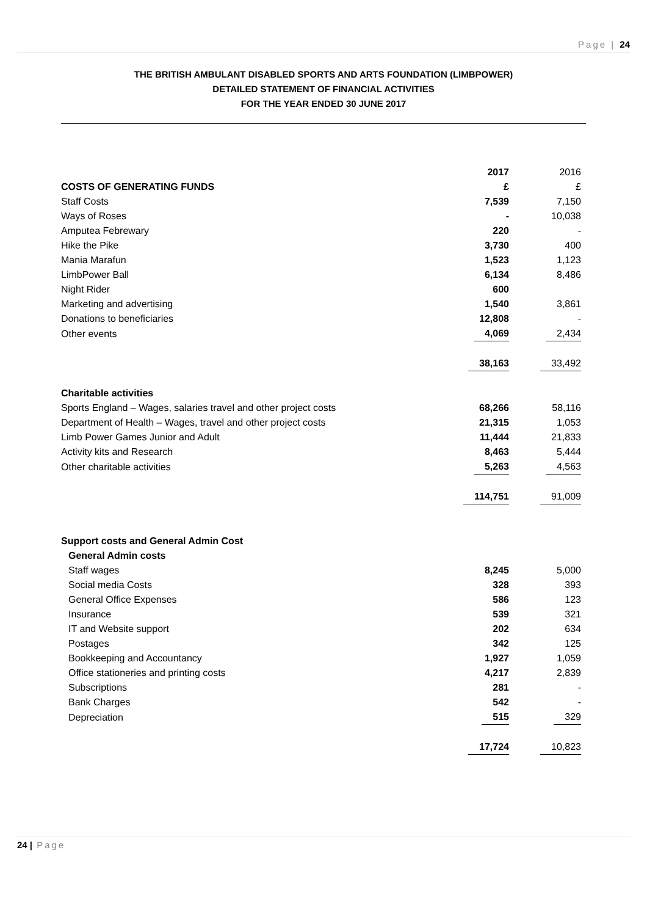Page | 24
THE BRITISH AMBULANT DISABLED SPORTS AND ARTS FOUNDATION (LIMBPOWER)
DETAILED STATEMENT OF FINANCIAL ACTIVITIES
FOR THE YEAR ENDED 30 JUNE 2017
| | 2017 | 2016 |
| COSTS OF GENERATING FUNDS | £ | £ |
| Staff Costs | 7,539 | 7,150 |
| Ways of Roses | - | 10,038 |
| Amputea Febrewary | 220 | - |
| Hike the Pike | 3,730 | 400 |
| Mania Marafun | 1,523 | 1,123 |
| LimbPower Ball | 6,134 | 8,486 |
| Night Rider | 600 | |
| Marketing and advertising | 1,540 | 3,861 |
| Donations to beneficiaries | 12,808 | - |
| Other events | 4,069 | 2,434 |
| | 38,163 | 33,492 |
| Charitable activities | | |
| Sports England – Wages, salaries travel and other project costs | 68,266 | 58,116 |
| Department of Health – Wages, travel and other project costs | 21,315 | 1,053 |
| Limb Power Games Junior and Adult | 11,444 | 21,833 |
| Activity kits and Research | 8,463 | 5,444 |
| Other charitable activities | 5,263 | 4,563 |
| | 114,751 | 91,009 |
| Support costs and General Admin Cost | | |
| General Admin costs | | |
| Staff wages | 8,245 | 5,000 |
| Social media Costs | 328 | 393 |
| General Office Expenses | 586 | 123 |
| Insurance | 539 | 321 |
| IT and Website support | 202 | 634 |
| Postages | 342 | 125 |
| Bookkeeping and Accountancy | 1,927 | 1,059 |
| Office stationeries and printing costs | 4,217 | 2,839 |
| Subscriptions | 281 | - |
| Bank Charges | 542 | - |
| Depreciation | 515 | 329 |
| | 17,724 | 10,823 |
24 | Page